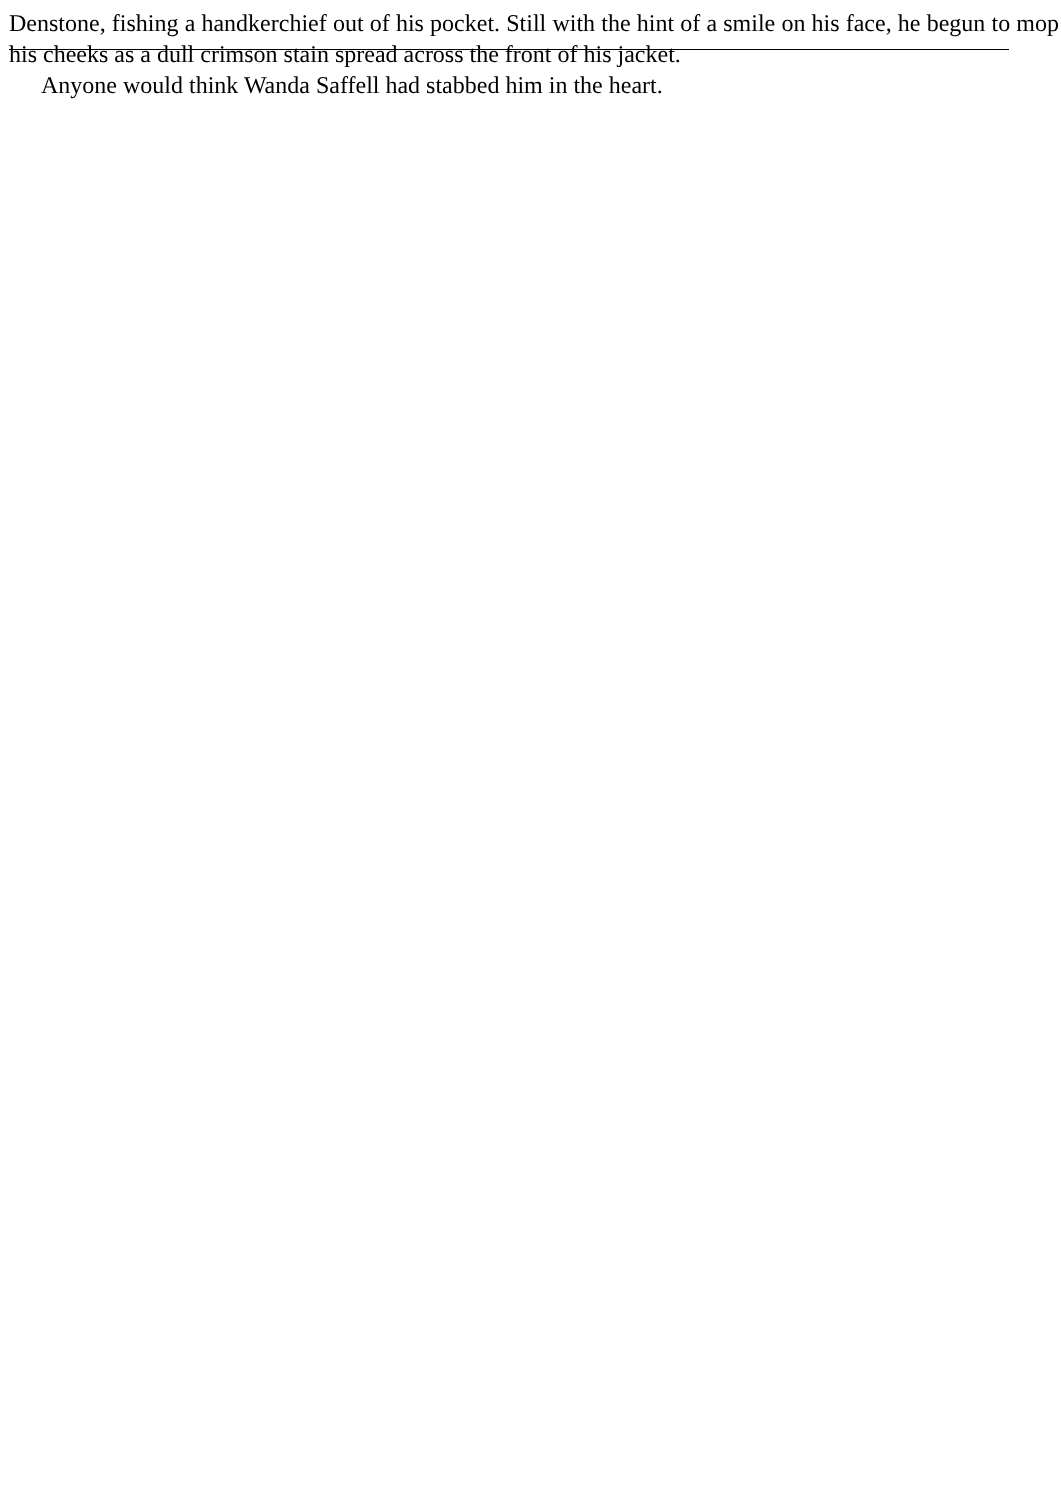Denstone, fishing a handkerchief out of his pocket. Still with the hint of a smile on his face, he begun to mop his cheeks as a dull crimson stain spread across the front of his jacket.
Anyone would think Wanda Saffell had stabbed him in the heart.